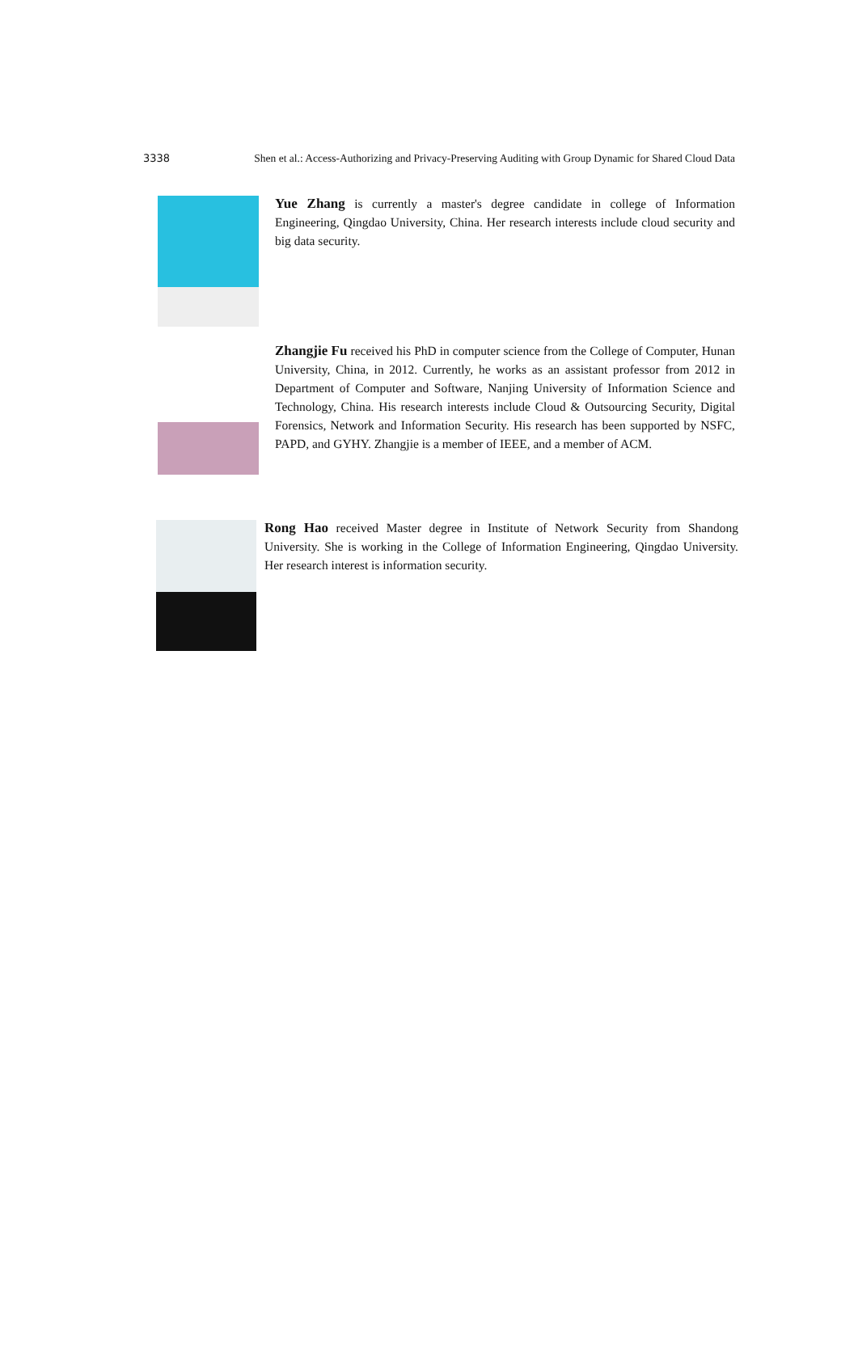3338 Shen et al.: Access-Authorizing and Privacy-Preserving Auditing with Group Dynamic for Shared Cloud Data
Yue Zhang is currently a master's degree candidate in college of Information Engineering, Qingdao University, China. Her research interests include cloud security and big data security.
Zhangjie Fu received his PhD in computer science from the College of Computer, Hunan University, China, in 2012. Currently, he works as an assistant professor from 2012 in Department of Computer and Software, Nanjing University of Information Science and Technology, China. His research interests include Cloud & Outsourcing Security, Digital Forensics, Network and Information Security. His research has been supported by NSFC, PAPD, and GYHY. Zhangjie is a member of IEEE, and a member of ACM.
Rong Hao received Master degree in Institute of Network Security from Shandong University. She is working in the College of Information Engineering, Qingdao University. Her research interest is information security.